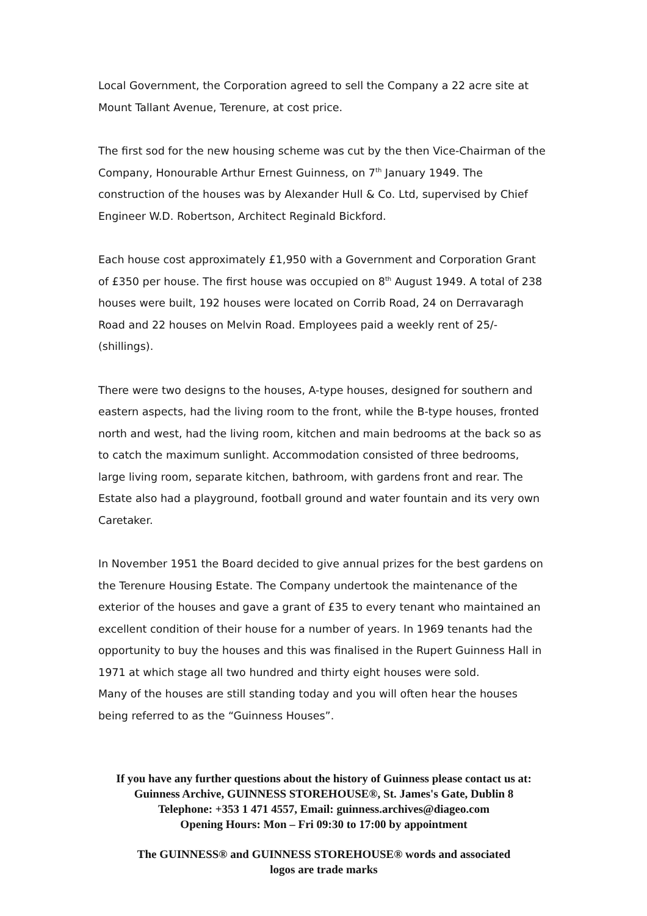Local Government, the Corporation agreed to sell the Company a 22 acre site at Mount Tallant Avenue, Terenure, at cost price.
The first sod for the new housing scheme was cut by the then Vice-Chairman of the Company, Honourable Arthur Ernest Guinness, on 7<sup>th</sup> January 1949. The construction of the houses was by Alexander Hull & Co. Ltd, supervised by Chief Engineer W.D. Robertson, Architect Reginald Bickford.
Each house cost approximately £1,950 with a Government and Corporation Grant of £350 per house. The first house was occupied on 8<sup>th</sup> August 1949. A total of 238 houses were built, 192 houses were located on Corrib Road, 24 on Derravaragh Road and 22 houses on Melvin Road. Employees paid a weekly rent of 25/- (shillings).
There were two designs to the houses, A-type houses, designed for southern and eastern aspects, had the living room to the front, while the B-type houses, fronted north and west, had the living room, kitchen and main bedrooms at the back so as to catch the maximum sunlight. Accommodation consisted of three bedrooms, large living room, separate kitchen, bathroom, with gardens front and rear. The Estate also had a playground, football ground and water fountain and its very own Caretaker.
In November 1951 the Board decided to give annual prizes for the best gardens on the Terenure Housing Estate. The Company undertook the maintenance of the exterior of the houses and gave a grant of £35 to every tenant who maintained an excellent condition of their house for a number of years. In 1969 tenants had the opportunity to buy the houses and this was finalised in the Rupert Guinness Hall in 1971 at which stage all two hundred and thirty eight houses were sold.
Many of the houses are still standing today and you will often hear the houses being referred to as the “Guinness Houses”.
If you have any further questions about the history of Guinness please contact us at: Guinness Archive, GUINNESS STOREHOUSE®, St. James's Gate, Dublin 8
Telephone: +353 1 471 4557, Email: guinness.archives@diageo.com
Opening Hours: Mon – Fri 09:30 to 17:00 by appointment
The GUINNESS® and GUINNESS STOREHOUSE® words and associated
logos are trade marks